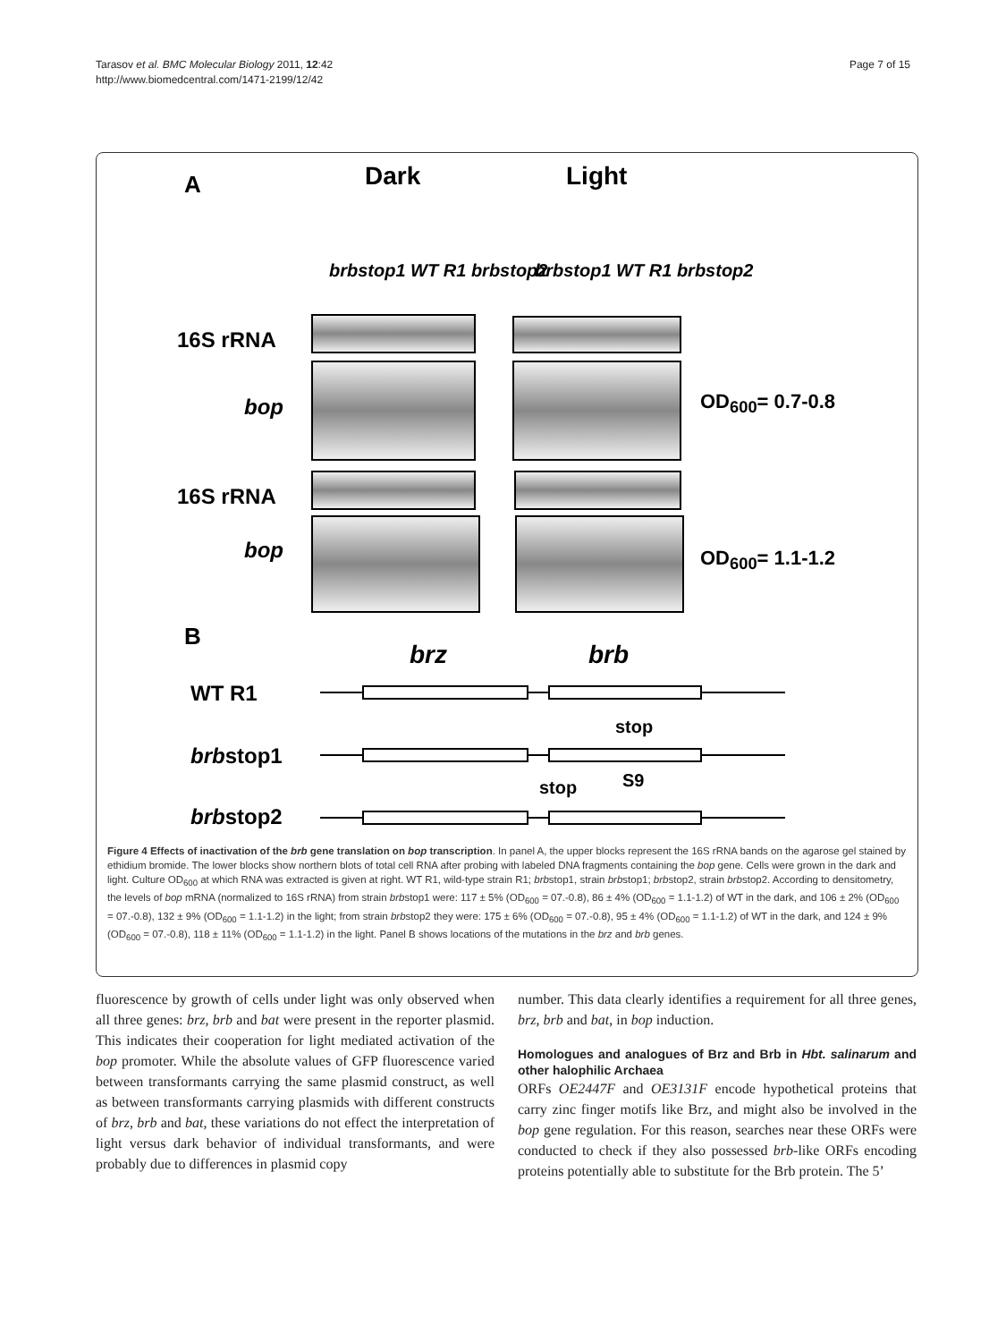Tarasov et al. BMC Molecular Biology 2011, 12:42
http://www.biomedcentral.com/1471-2199/12/42
Page 7 of 15
A Dark Light
brbstop1 WT R1 brbstop2 brbstop1 WT R1 brbstop2
16S rRNA
bop OD<sub>600</sub>= 0.7-0.8
16S rRNA
bop OD<sub>600</sub>= 1.1-1.2
B
brz brb
WT R1
stop
brbstop1
stop S9
brbstop2
Figure 4 Effects of inactivation of the brb gene translation on bop transcription. In panel A, the upper blocks represent the 16S rRNA bands on the agarose gel stained by ethidium bromide. The lower blocks show northern blots of total cell RNA after probing with labeled DNA fragments containing the bop gene. Cells were grown in the dark and light. Culture OD<sub>600</sub> at which RNA was extracted is given at right. WT R1, wild-type strain R1; brbstop1, strain brbstop1; brbstop2, strain brbstop2. According to densitometry, the levels of bop mRNA (normalized to 16S rRNA) from strain brbstop1 were: 117 ± 5% (OD<sub>600</sub> = 07.-0.8), 86 ± 4% (OD<sub>600</sub> = 1.1-1.2) of WT in the dark, and 106 ± 2% (OD<sub>600</sub> = 07.-0.8), 132 ± 9% (OD<sub>600</sub> = 1.1-1.2) in the light; from strain brbstop2 they were: 175 ± 6% (OD<sub>600</sub> = 07.-0.8), 95 ± 4% (OD<sub>600</sub> = 1.1-1.2) of WT in the dark, and 124 ± 9% (OD<sub>600</sub> = 07.-0.8), 118 ± 11% (OD<sub>600</sub> = 1.1-1.2) in the light. Panel B shows locations of the mutations in the brz and brb genes.
fluorescence by growth of cells under light was only observed when all three genes: brz, brb and bat were present in the reporter plasmid. This indicates their cooperation for light mediated activation of the bop promoter. While the absolute values of GFP fluorescence varied between transformants carrying the same plasmid construct, as well as between transformants carrying plasmids with different constructs of brz, brb and bat, these variations do not effect the interpretation of light versus dark behavior of individual transformants, and were probably due to differences in plasmid copy
number. This data clearly identifies a requirement for all three genes, brz, brb and bat, in bop induction.
Homologues and analogues of Brz and Brb in Hbt. salinarum and other halophilic Archaea
ORFs OE2447F and OE3131F encode hypothetical proteins that carry zinc finger motifs like Brz, and might also be involved in the bop gene regulation. For this reason, searches near these ORFs were conducted to check if they also possessed brb-like ORFs encoding proteins potentially able to substitute for the Brb protein. The 5’